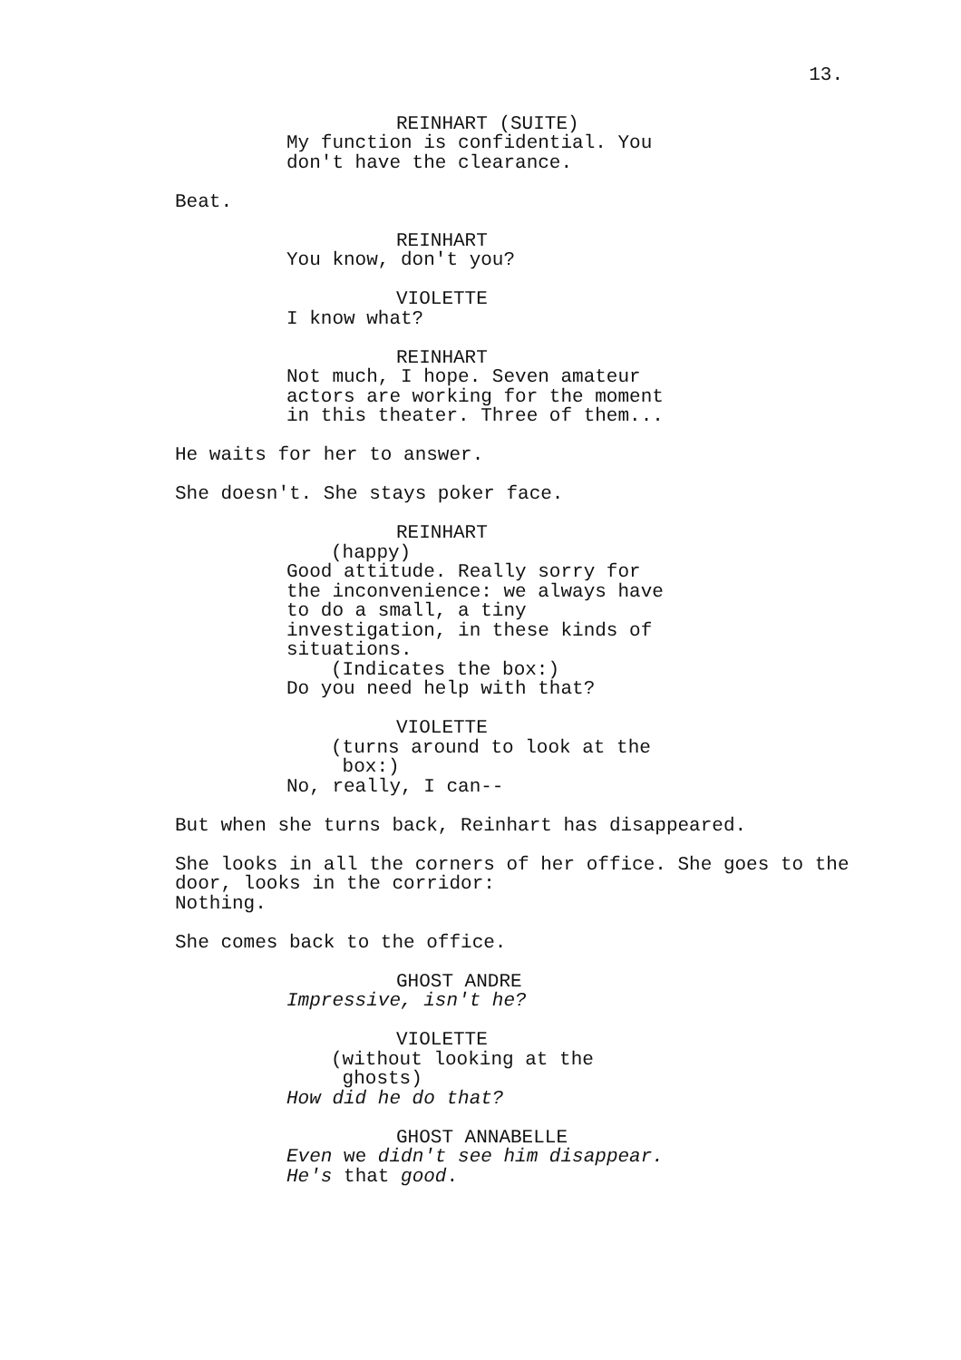13.
REINHART (SUITE)
My function is confidential. You don't have the clearance.
Beat.
REINHART
You know, don't you?
VIOLETTE
I know what?
REINHART
Not much, I hope. Seven amateur actors are working for the moment in this theater. Three of them...
He waits for her to answer.
She doesn't. She stays poker face.
REINHART
(happy)
Good attitude. Really sorry for the inconvenience: we always have to do a small, a tiny investigation, in these kinds of situations.
(Indicates the box:)
Do you need help with that?
VIOLETTE
(turns around to look at the box:)
No, really, I can--
But when she turns back, Reinhart has disappeared.
She looks in all the corners of her office. She goes to the door, looks in the corridor: Nothing.
She comes back to the office.
GHOST ANDRE
Impressive, isn't he?
VIOLETTE
(without looking at the ghosts)
How did he do that?
GHOST ANNABELLE
Even we didn't see him disappear. He's that good.